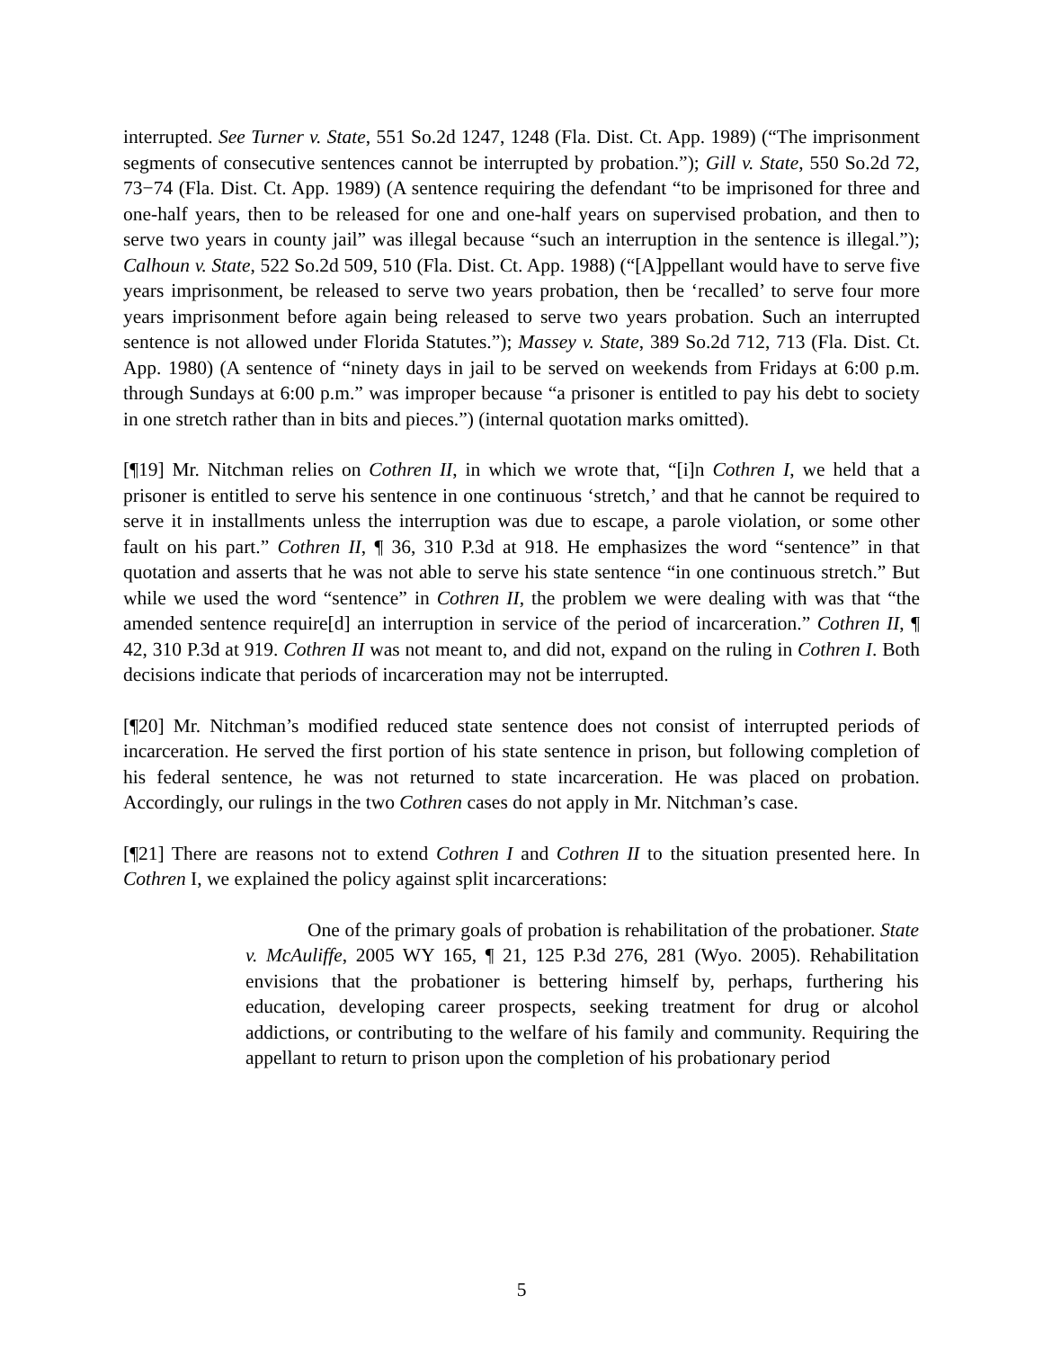interrupted. See Turner v. State, 551 So.2d 1247, 1248 (Fla. Dist. Ct. App. 1989) (“The imprisonment segments of consecutive sentences cannot be interrupted by probation.”); Gill v. State, 550 So.2d 72, 73−74 (Fla. Dist. Ct. App. 1989) (A sentence requiring the defendant “to be imprisoned for three and one-half years, then to be released for one and one-half years on supervised probation, and then to serve two years in county jail” was illegal because “such an interruption in the sentence is illegal.”); Calhoun v. State, 522 So.2d 509, 510 (Fla. Dist. Ct. App. 1988) (“[A]ppellant would have to serve five years imprisonment, be released to serve two years probation, then be ‘recalled’ to serve four more years imprisonment before again being released to serve two years probation. Such an interrupted sentence is not allowed under Florida Statutes.”); Massey v. State, 389 So.2d 712, 713 (Fla. Dist. Ct. App. 1980) (A sentence of “ninety days in jail to be served on weekends from Fridays at 6:00 p.m. through Sundays at 6:00 p.m.” was improper because “a prisoner is entitled to pay his debt to society in one stretch rather than in bits and pieces.”) (internal quotation marks omitted).
[¶19] Mr. Nitchman relies on Cothren II, in which we wrote that, “[i]n Cothren I, we held that a prisoner is entitled to serve his sentence in one continuous ‘stretch,’ and that he cannot be required to serve it in installments unless the interruption was due to escape, a parole violation, or some other fault on his part.” Cothren II, ¶ 36, 310 P.3d at 918. He emphasizes the word “sentence” in that quotation and asserts that he was not able to serve his state sentence “in one continuous stretch.” But while we used the word “sentence” in Cothren II, the problem we were dealing with was that “the amended sentence require[d] an interruption in service of the period of incarceration.” Cothren II, ¶ 42, 310 P.3d at 919. Cothren II was not meant to, and did not, expand on the ruling in Cothren I. Both decisions indicate that periods of incarceration may not be interrupted.
[¶20] Mr. Nitchman’s modified reduced state sentence does not consist of interrupted periods of incarceration. He served the first portion of his state sentence in prison, but following completion of his federal sentence, he was not returned to state incarceration. He was placed on probation. Accordingly, our rulings in the two Cothren cases do not apply in Mr. Nitchman’s case.
[¶21] There are reasons not to extend Cothren I and Cothren II to the situation presented here. In Cothren I, we explained the policy against split incarcerations:
One of the primary goals of probation is rehabilitation of the probationer. State v. McAuliffe, 2005 WY 165, ¶ 21, 125 P.3d 276, 281 (Wyo. 2005). Rehabilitation envisions that the probationer is bettering himself by, perhaps, furthering his education, developing career prospects, seeking treatment for drug or alcohol addictions, or contributing to the welfare of his family and community. Requiring the appellant to return to prison upon the completion of his probationary period
5